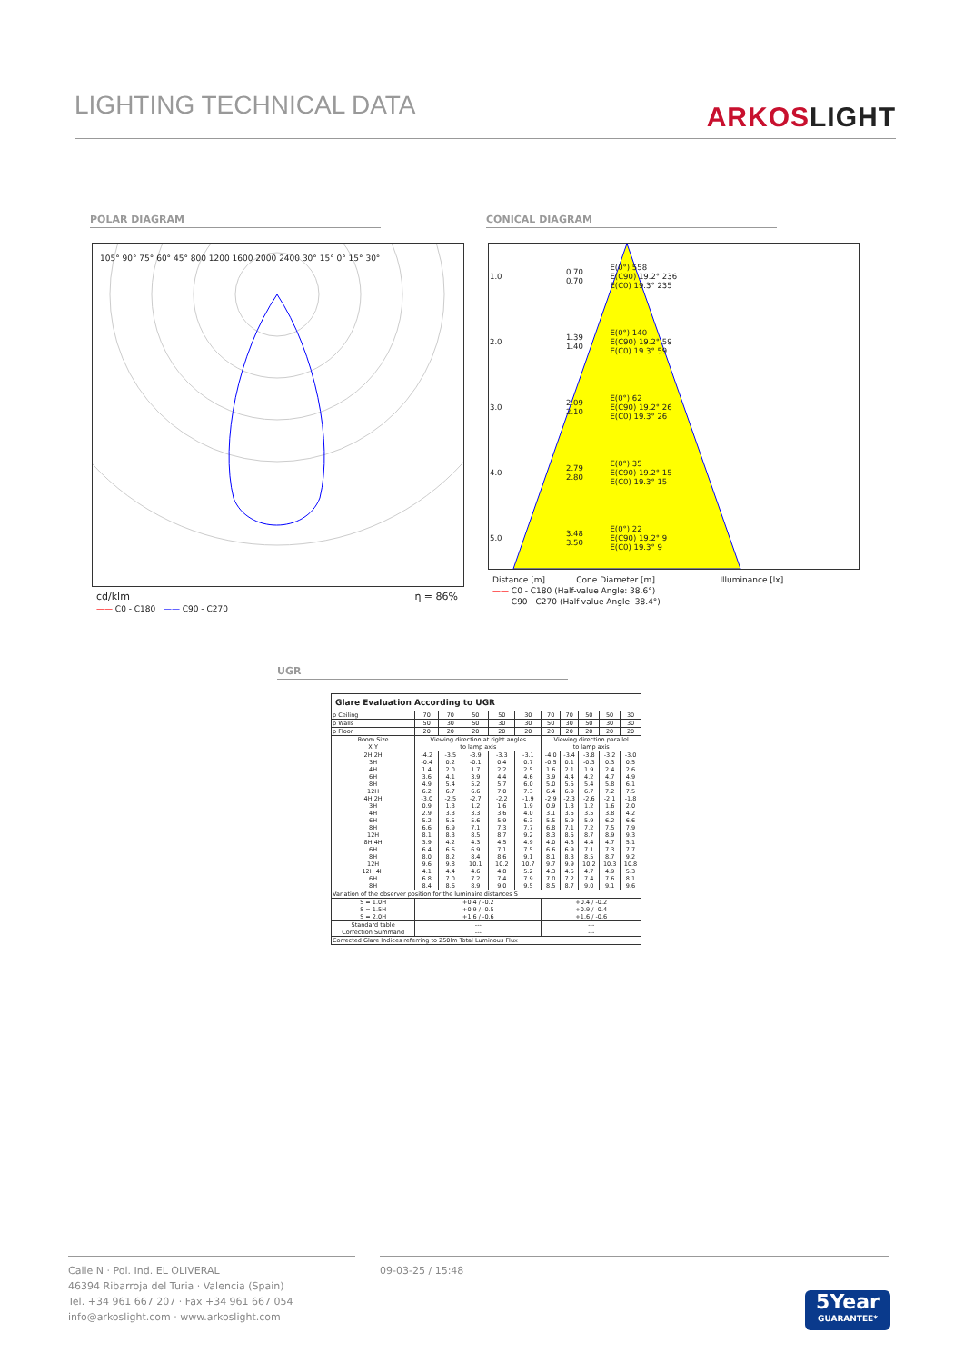LIGHTING TECHNICAL DATA
ARKOSLIGHT
POLAR DIAGRAM CONICAL DIAGRAM
105° 90° 75° 60° 45° 800 1200 1600 2000 2400 30° 15° 0° 15° 30°
cd/klm η = 86%
—— C0 - C180 —— C90 - C270
| 1.0 | 0.70 0.70 | E(0°) 558 E(C90) 19.2° 236 E(C0) 19.3° 235 |
| 2.0 | 1.39 1.40 | E(0°) 140 E(C90) 19.2° 59 E(C0) 19.3° 59 |
| 3.0 | 2.09 2.10 | E(0°) 62 E(C90) 19.2° 26 E(C0) 19.3° 26 |
| 4.0 | 2.79 2.80 | E(0°) 35 E(C90) 19.2° 15 E(C0) 19.3° 15 |
| 5.0 | 3.48 3.50 | E(0°) 22 E(C90) 19.2° 9 E(C0) 19.3° 9 |
Distance [m] Cone Diameter [m] Illuminance [lx]
—— C0 - C180 (Half-value Angle: 38.6°)
—— C90 - C270 (Half-value Angle: 38.4°)
UGR
| Glare Evaluation According to UGR | | | | | | | | | | |
| --- | --- | --- | --- | --- | --- | --- | --- | --- | --- | --- |
| ρ Ceiling | 70 | 70 | 50 | 50 | 30 | 70 | 70 | 50 | 50 | 30 |
| ρ Walls | 50 | 30 | 50 | 30 | 30 | 50 | 30 | 50 | 30 | 30 |
| ρ Floor | 20 | 20 | 20 | 20 | 20 | 20 | 20 | 20 | 20 | 20 |
| Room Size X Y | Viewing direction at right angles to lamp axis | | | | | Viewing direction parallel to lamp axis | | | | |
| 2H 2H 3H 4H 6H 8H 12H 4H 2H 3H 4H 6H 8H 12H 8H 4H 6H 8H 12H 12H 4H 6H 8H | -4.2 -0.4 1.4 3.6 4.9 6.2 -3.0 0.9 2.9 5.2 6.6 8.1 3.9 6.4 8.0 9.6 4.1 6.8 8.4 | -3.5 0.2 2.0 4.1 5.4 6.7 -2.5 1.3 3.3 5.5 6.9 8.3 4.2 6.6 8.2 9.8 4.4 7.0 8.6 | -3.9 -0.1 1.7 3.9 5.2 6.6 -2.7 1.2 3.3 5.6 7.1 8.5 4.3 6.9 8.4 10.1 4.6 7.2 8.9 | -3.3 0.4 2.2 4.4 5.7 7.0 -2.2 1.6 3.6 5.9 7.3 8.7 4.5 7.1 8.6 10.2 4.8 7.4 9.0 | -3.1 0.7 2.5 4.6 6.0 7.3 -1.9 1.9 4.0 6.3 7.7 9.2 4.9 7.5 9.1 10.7 5.2 7.9 9.5 | -4.0 -0.5 1.6 3.9 5.0 6.4 -2.9 0.9 3.1 5.5 6.8 8.3 4.0 6.6 8.1 9.7 4.3 7.0 8.5 | -3.4 0.1 2.1 4.4 5.5 6.9 -2.3 1.3 3.5 5.9 7.1 8.5 4.3 6.9 8.3 9.9 4.5 7.2 8.7 | -3.8 -0.3 1.9 4.2 5.4 6.7 -2.6 1.2 3.5 5.9 7.2 8.7 4.4 7.1 8.5 10.2 4.7 7.4 9.0 | -3.2 0.3 2.4 4.7 5.8 7.2 -2.1 1.6 3.8 6.2 7.5 8.9 4.7 7.3 8.7 10.3 4.9 7.6 9.1 | -3.0 0.5 2.6 4.9 6.1 7.5 -1.8 2.0 4.2 6.6 7.9 9.3 5.1 7.7 9.2 10.8 5.3 8.1 9.6 |
| Variation of the observer position for the luminaire distances S | | | | | | | | | | |
| S = 1.0H S = 1.5H S = 2.0H | +0.4 / -0.2 +0.9 / -0.5 +1.6 / -0.6 | | | | | +0.4 / -0.2 +0.9 / -0.4 +1.6 / -0.6 | | | | |
| Standard table Correction Summand | --- --- | | | | | --- --- | | | | |
| Corrected Glare Indices referring to 250lm Total Luminous Flux | | | | | | | | | | |
Calle N · Pol. Ind. EL OLIVERAL
46394 Ribarroja del Turia · Valencia (Spain)
Tel. +34 961 667 207 · Fax +34 961 667 054
info@arkoslight.com · www.arkoslight.com
09-03-25 / 15:48
5Year
GUARANTEE*